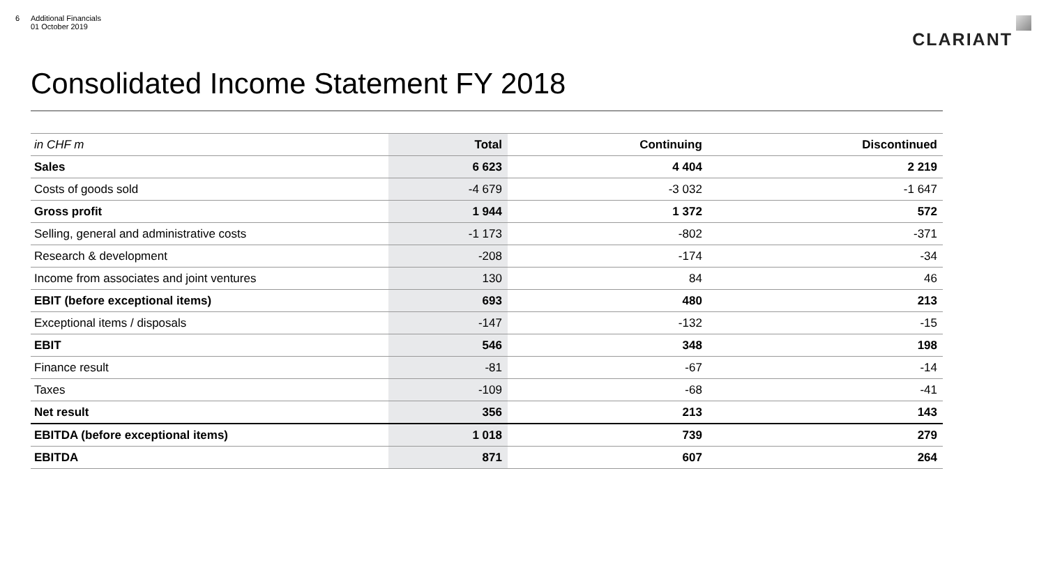6 Additional Financials
01 October 2019
CLARIANT
Consolidated Income Statement FY 2018
| in CHF m | Total | Continuing | Discontinued |
| --- | --- | --- | --- |
| Sales | 6 623 | 4 404 | 2 219 |
| Costs of goods sold | -4 679 | -3 032 | -1 647 |
| Gross profit | 1 944 | 1 372 | 572 |
| Selling, general and administrative costs | -1 173 | -802 | -371 |
| Research & development | -208 | -174 | -34 |
| Income from associates and joint ventures | 130 | 84 | 46 |
| EBIT (before exceptional items) | 693 | 480 | 213 |
| Exceptional items / disposals | -147 | -132 | -15 |
| EBIT | 546 | 348 | 198 |
| Finance result | -81 | -67 | -14 |
| Taxes | -109 | -68 | -41 |
| Net result | 356 | 213 | 143 |
| EBITDA (before exceptional items) | 1 018 | 739 | 279 |
| EBITDA | 871 | 607 | 264 |